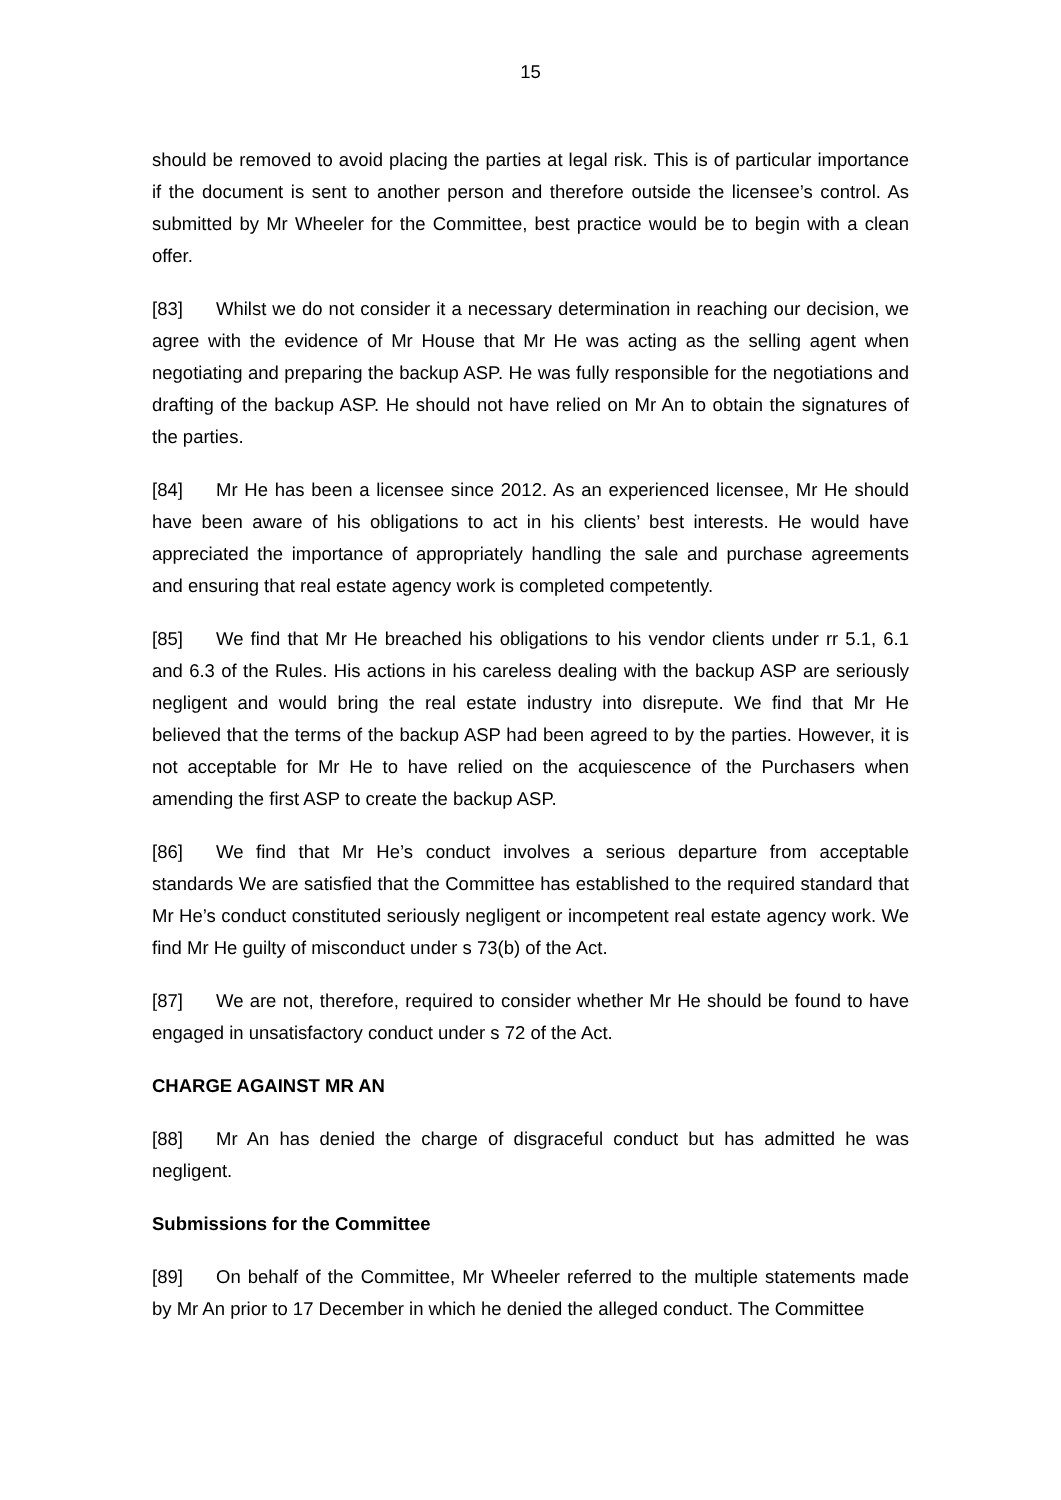15
should be removed to avoid placing the parties at legal risk. This is of particular importance if the document is sent to another person and therefore outside the licensee’s control. As submitted by Mr Wheeler for the Committee, best practice would be to begin with a clean offer.
[83] Whilst we do not consider it a necessary determination in reaching our decision, we agree with the evidence of Mr House that Mr He was acting as the selling agent when negotiating and preparing the backup ASP. He was fully responsible for the negotiations and drafting of the backup ASP. He should not have relied on Mr An to obtain the signatures of the parties.
[84] Mr He has been a licensee since 2012. As an experienced licensee, Mr He should have been aware of his obligations to act in his clients’ best interests. He would have appreciated the importance of appropriately handling the sale and purchase agreements and ensuring that real estate agency work is completed competently.
[85] We find that Mr He breached his obligations to his vendor clients under rr 5.1, 6.1 and 6.3 of the Rules. His actions in his careless dealing with the backup ASP are seriously negligent and would bring the real estate industry into disrepute. We find that Mr He believed that the terms of the backup ASP had been agreed to by the parties. However, it is not acceptable for Mr He to have relied on the acquiescence of the Purchasers when amending the first ASP to create the backup ASP.
[86] We find that Mr He’s conduct involves a serious departure from acceptable standards We are satisfied that the Committee has established to the required standard that Mr He’s conduct constituted seriously negligent or incompetent real estate agency work. We find Mr He guilty of misconduct under s 73(b) of the Act.
[87] We are not, therefore, required to consider whether Mr He should be found to have engaged in unsatisfactory conduct under s 72 of the Act.
CHARGE AGAINST MR AN
[88] Mr An has denied the charge of disgraceful conduct but has admitted he was negligent.
Submissions for the Committee
[89] On behalf of the Committee, Mr Wheeler referred to the multiple statements made by Mr An prior to 17 December in which he denied the alleged conduct. The Committee